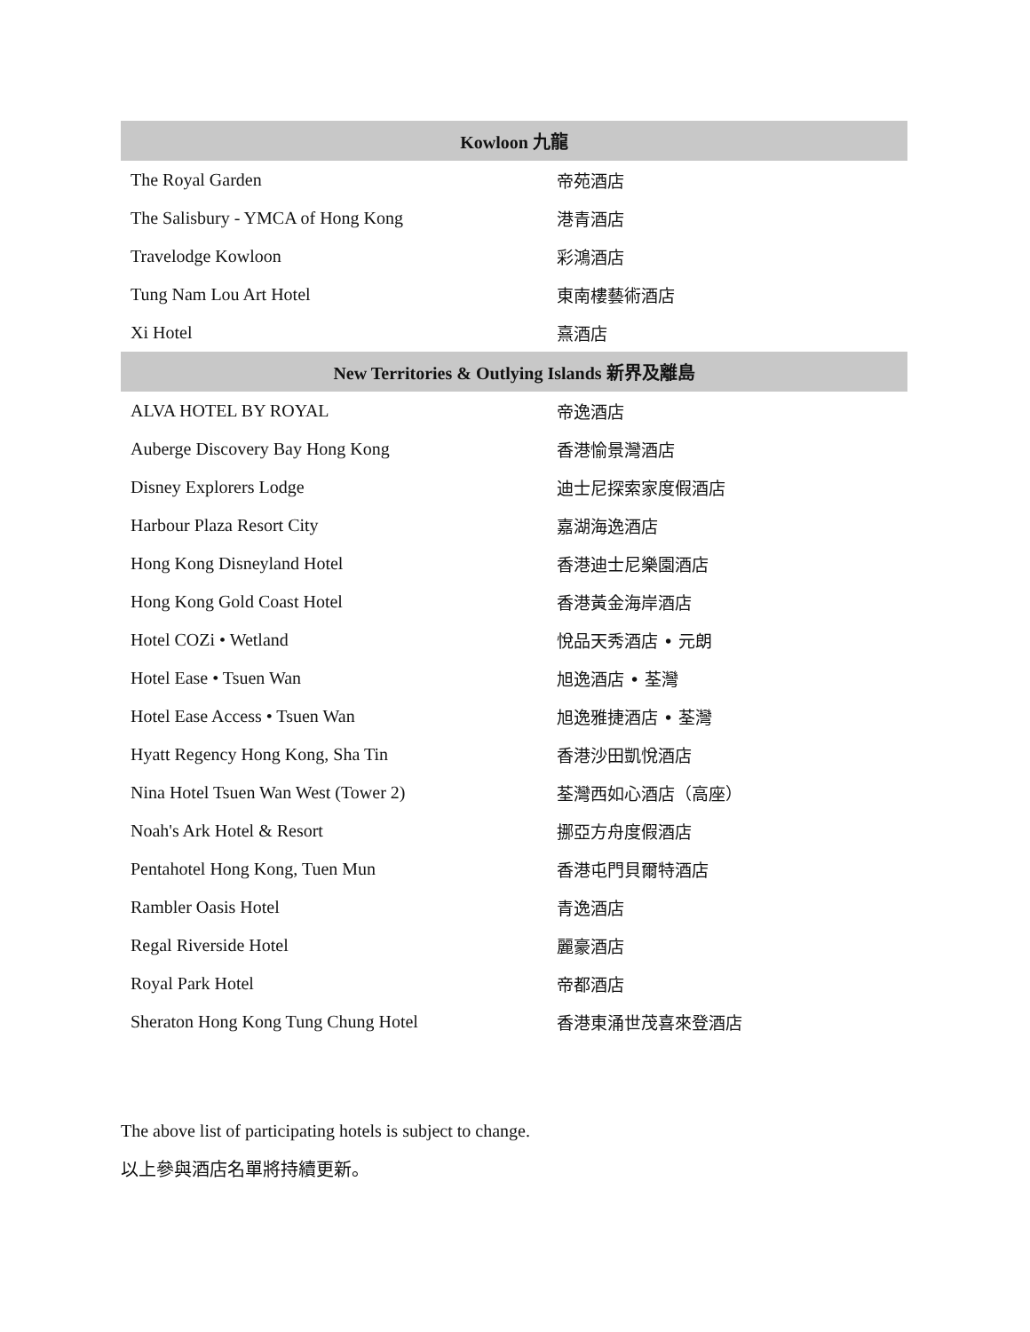| Kowloon 九龍 | |
| --- | --- |
| The Royal Garden | 帝苑酒店 |
| The Salisbury - YMCA of Hong Kong | 港青酒店 |
| Travelodge Kowloon | 彩鴻酒店 |
| Tung Nam Lou Art Hotel | 東南樓藝術酒店 |
| Xi Hotel | 熹酒店 |
| New Territories & Outlying Islands 新界及離島 | |
| ALVA HOTEL BY ROYAL | 帝逸酒店 |
| Auberge Discovery Bay Hong Kong | 香港愉景灣酒店 |
| Disney Explorers Lodge | 迪士尼探索家度假酒店 |
| Harbour Plaza Resort City | 嘉湖海逸酒店 |
| Hong Kong Disneyland Hotel | 香港迪士尼樂園酒店 |
| Hong Kong Gold Coast Hotel | 香港黃金海岸酒店 |
| Hotel COZi • Wetland | 悅品天秀酒店 • 元朗 |
| Hotel Ease • Tsuen Wan | 旭逸酒店 • 荃灣 |
| Hotel Ease Access • Tsuen Wan | 旭逸雅捷酒店 • 荃灣 |
| Hyatt Regency Hong Kong, Sha Tin | 香港沙田凱悅酒店 |
| Nina Hotel Tsuen Wan West (Tower 2) | 荃灣西如心酒店（高座） |
| Noah's Ark Hotel & Resort | 挪亞方舟度假酒店 |
| Pentahotel Hong Kong, Tuen Mun | 香港屯門貝爾特酒店 |
| Rambler Oasis Hotel | 青逸酒店 |
| Regal Riverside Hotel | 麗豪酒店 |
| Royal Park Hotel | 帝都酒店 |
| Sheraton Hong Kong Tung Chung Hotel | 香港東涌世茂喜來登酒店 |
The above list of participating hotels is subject to change.
以上參與酒店名單將持續更新。